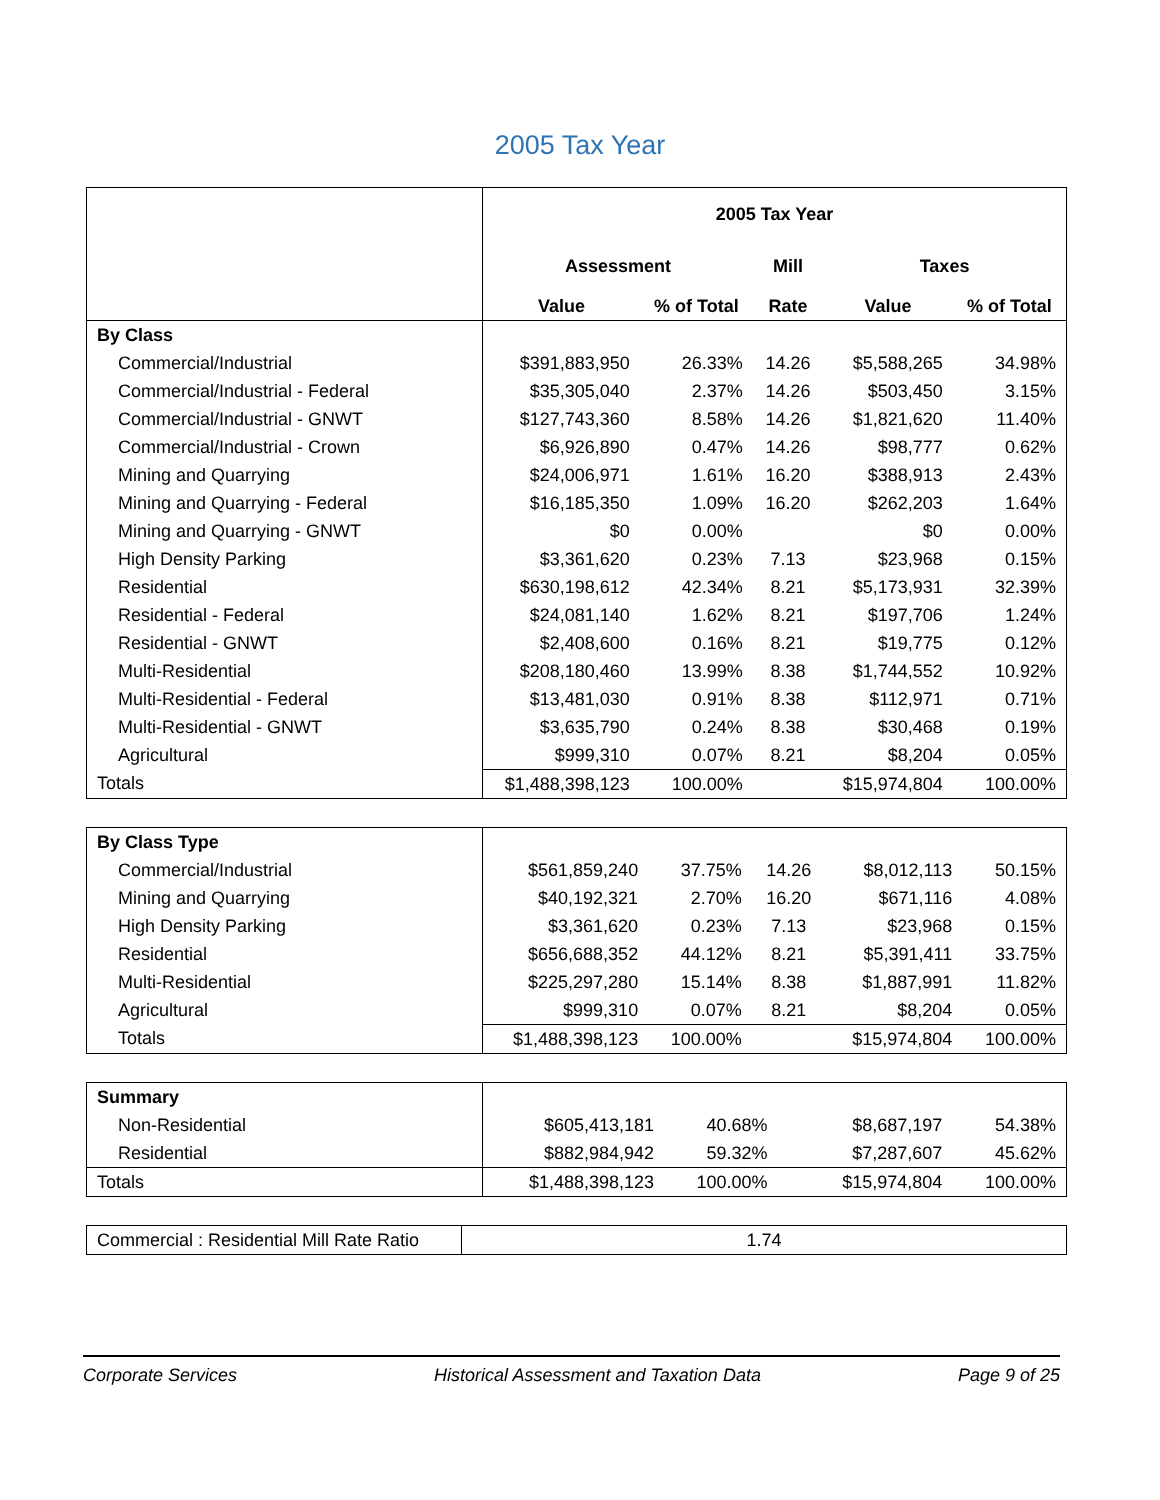2005 Tax Year
| | 2005 Tax Year | | | | |
| | Assessment | | Mill | Taxes | |
| | Value | % of Total | Rate | Value | % of Total |
| By Class | | | | | |
| Commercial/Industrial | $391,883,950 | 26.33% | 14.26 | $5,588,265 | 34.98% |
| Commercial/Industrial - Federal | $35,305,040 | 2.37% | 14.26 | $503,450 | 3.15% |
| Commercial/Industrial - GNWT | $127,743,360 | 8.58% | 14.26 | $1,821,620 | 11.40% |
| Commercial/Industrial - Crown | $6,926,890 | 0.47% | 14.26 | $98,777 | 0.62% |
| Mining and Quarrying | $24,006,971 | 1.61% | 16.20 | $388,913 | 2.43% |
| Mining and Quarrying - Federal | $16,185,350 | 1.09% | 16.20 | $262,203 | 1.64% |
| Mining and Quarrying - GNWT | $0 | 0.00% | | $0 | 0.00% |
| High Density Parking | $3,361,620 | 0.23% | 7.13 | $23,968 | 0.15% |
| Residential | $630,198,612 | 42.34% | 8.21 | $5,173,931 | 32.39% |
| Residential - Federal | $24,081,140 | 1.62% | 8.21 | $197,706 | 1.24% |
| Residential - GNWT | $2,408,600 | 0.16% | 8.21 | $19,775 | 0.12% |
| Multi-Residential | $208,180,460 | 13.99% | 8.38 | $1,744,552 | 10.92% |
| Multi-Residential - Federal | $13,481,030 | 0.91% | 8.38 | $112,971 | 0.71% |
| Multi-Residential - GNWT | $3,635,790 | 0.24% | 8.38 | $30,468 | 0.19% |
| Agricultural | $999,310 | 0.07% | 8.21 | $8,204 | 0.05% |
| Totals | $1,488,398,123 | 100.00% | | $15,974,804 | 100.00% |
| By Class Type | | | | | |
| Commercial/Industrial | $561,859,240 | 37.75% | 14.26 | $8,012,113 | 50.15% |
| Mining and Quarrying | $40,192,321 | 2.70% | 16.20 | $671,116 | 4.08% |
| High Density Parking | $3,361,620 | 0.23% | 7.13 | $23,968 | 0.15% |
| Residential | $656,688,352 | 44.12% | 8.21 | $5,391,411 | 33.75% |
| Multi-Residential | $225,297,280 | 15.14% | 8.38 | $1,887,991 | 11.82% |
| Agricultural | $999,310 | 0.07% | 8.21 | $8,204 | 0.05% |
| Totals | $1,488,398,123 | 100.00% | | $15,974,804 | 100.00% |
| Summary | | | | | |
| Non-Residential | $605,413,181 | 40.68% | | $8,687,197 | 54.38% |
| Residential | $882,984,942 | 59.32% | | $7,287,607 | 45.62% |
| Totals | $1,488,398,123 | 100.00% | | $15,974,804 | 100.00% |
| Commercial : Residential Mill Rate Ratio | 1.74 |
Corporate Services Historical Assessment and Taxation Data Page 9 of 25